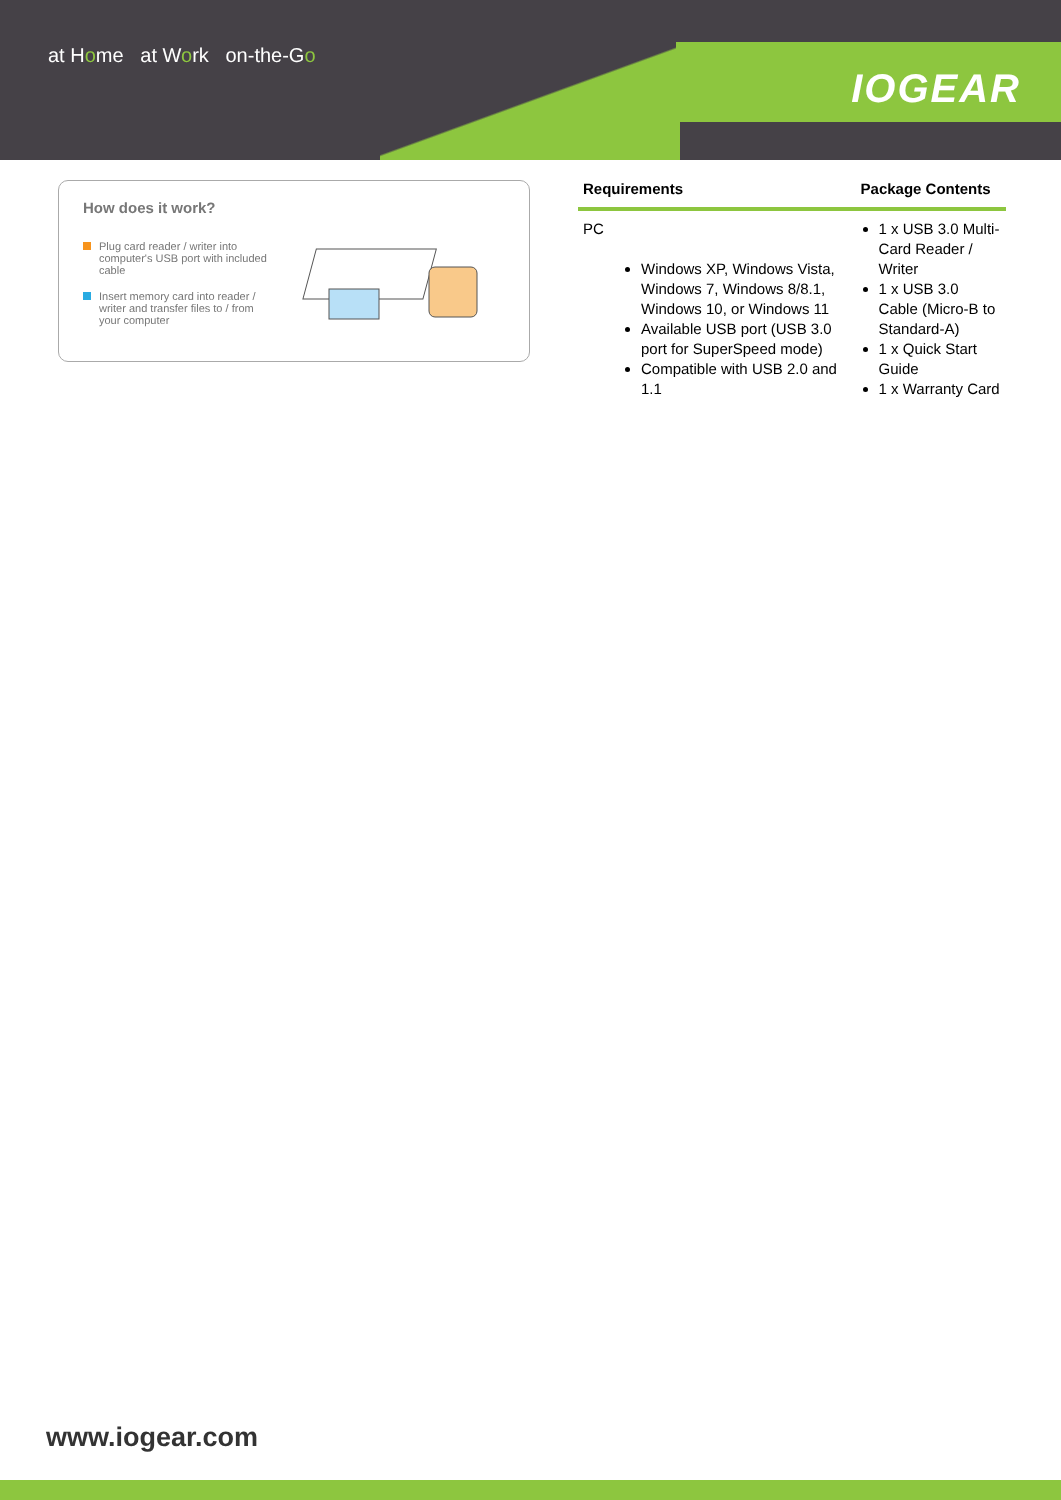at Home at Work on-the-Go
IOGEAR
How does it work?
Plug card reader / writer into computer's USB port with included cable
Insert memory card into reader / writer and transfer files to / from your computer
| Requirements | Package Contents |
| --- | --- |
| PC Windows XP, Windows Vista, Windows 7, Windows 8/8.1, Windows 10, or Windows 11 Available USB port (USB 3.0 port for SuperSpeed mode) Compatible with USB 2.0 and 1.1 | 1 x USB 3.0 Multi-Card Reader / Writer 1 x USB 3.0 Cable (Micro-B to Standard-A) 1 x Quick Start Guide 1 x Warranty Card |
www.iogear.com